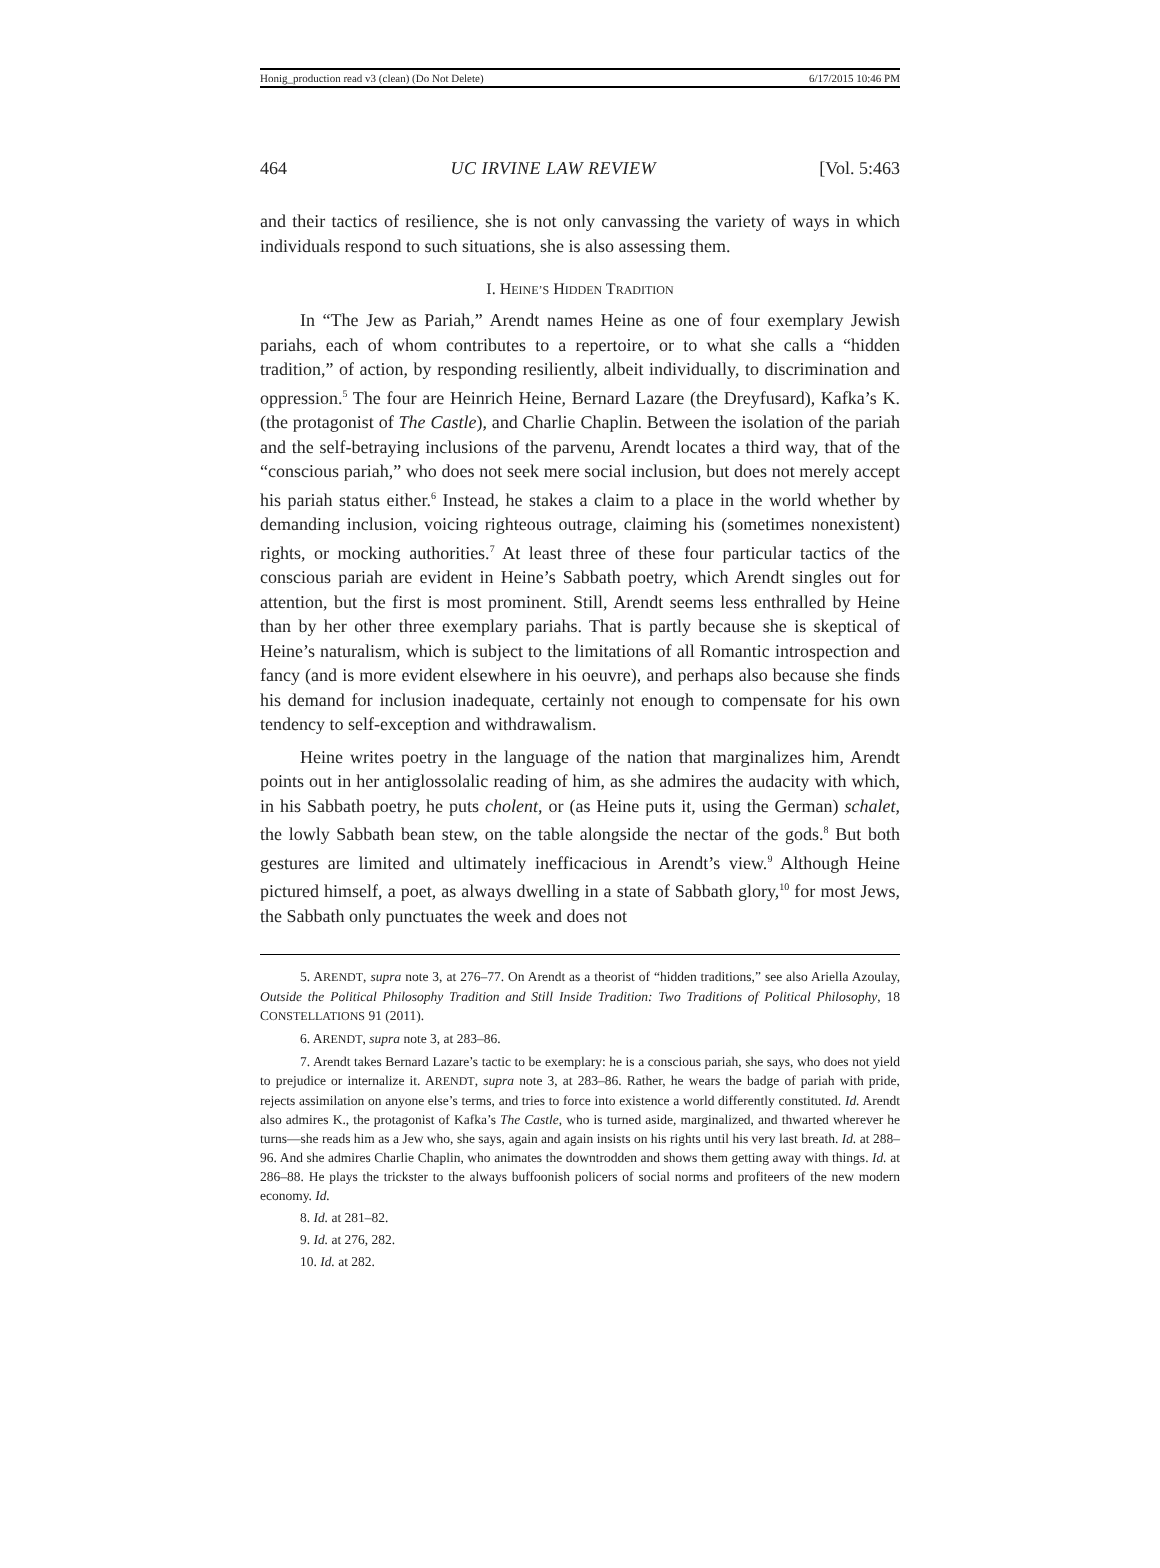Honig_production read v3 (clean) (Do Not Delete) 6/17/2015 10:46 PM
464 UC IRVINE LAW REVIEW [Vol. 5:463
and their tactics of resilience, she is not only canvassing the variety of ways in which individuals respond to such situations, she is also assessing them.
I. HEINE’S HIDDEN TRADITION
In “The Jew as Pariah,” Arendt names Heine as one of four exemplary Jewish pariahs, each of whom contributes to a repertoire, or to what she calls a “hidden tradition,” of action, by responding resiliently, albeit individually, to discrimination and oppression.<sup>5</sup> The four are Heinrich Heine, Bernard Lazare (the Dreyfusard), Kafka’s K. (the protagonist of The Castle), and Charlie Chaplin. Between the isolation of the pariah and the self-betraying inclusions of the parvenu, Arendt locates a third way, that of the “conscious pariah,” who does not seek mere social inclusion, but does not merely accept his pariah status either.<sup>6</sup> Instead, he stakes a claim to a place in the world whether by demanding inclusion, voicing righteous outrage, claiming his (sometimes nonexistent) rights, or mocking authorities.<sup>7</sup> At least three of these four particular tactics of the conscious pariah are evident in Heine’s Sabbath poetry, which Arendt singles out for attention, but the first is most prominent. Still, Arendt seems less enthralled by Heine than by her other three exemplary pariahs. That is partly because she is skeptical of Heine’s naturalism, which is subject to the limitations of all Romantic introspection and fancy (and is more evident elsewhere in his oeuvre), and perhaps also because she finds his demand for inclusion inadequate, certainly not enough to compensate for his own tendency to self-exception and withdrawalism.
Heine writes poetry in the language of the nation that marginalizes him, Arendt points out in her antiglossolalic reading of him, as she admires the audacity with which, in his Sabbath poetry, he puts cholent, or (as Heine puts it, using the German) schalet, the lowly Sabbath bean stew, on the table alongside the nectar of the gods.<sup>8</sup> But both gestures are limited and ultimately inefficacious in Arendt’s view.<sup>9</sup> Although Heine pictured himself, a poet, as always dwelling in a state of Sabbath glory,<sup>10</sup> for most Jews, the Sabbath only punctuates the week and does not
5. ARENDT, supra note 3, at 276–77. On Arendt as a theorist of “hidden traditions,” see also Ariella Azoulay, Outside the Political Philosophy Tradition and Still Inside Tradition: Two Traditions of Political Philosophy, 18 CONSTELLATIONS 91 (2011).
6. ARENDT, supra note 3, at 283–86.
7. Arendt takes Bernard Lazare’s tactic to be exemplary: he is a conscious pariah, she says, who does not yield to prejudice or internalize it. ARENDT, supra note 3, at 283–86. Rather, he wears the badge of pariah with pride, rejects assimilation on anyone else’s terms, and tries to force into existence a world differently constituted. Id. Arendt also admires K., the protagonist of Kafka’s The Castle, who is turned aside, marginalized, and thwarted wherever he turns—she reads him as a Jew who, she says, again and again insists on his rights until his very last breath. Id. at 288–96. And she admires Charlie Chaplin, who animates the downtrodden and shows them getting away with things. Id. at 286–88. He plays the trickster to the always buffoonish policers of social norms and profiteers of the new modern economy. Id.
8. Id. at 281–82.
9. Id. at 276, 282.
10. Id. at 282.